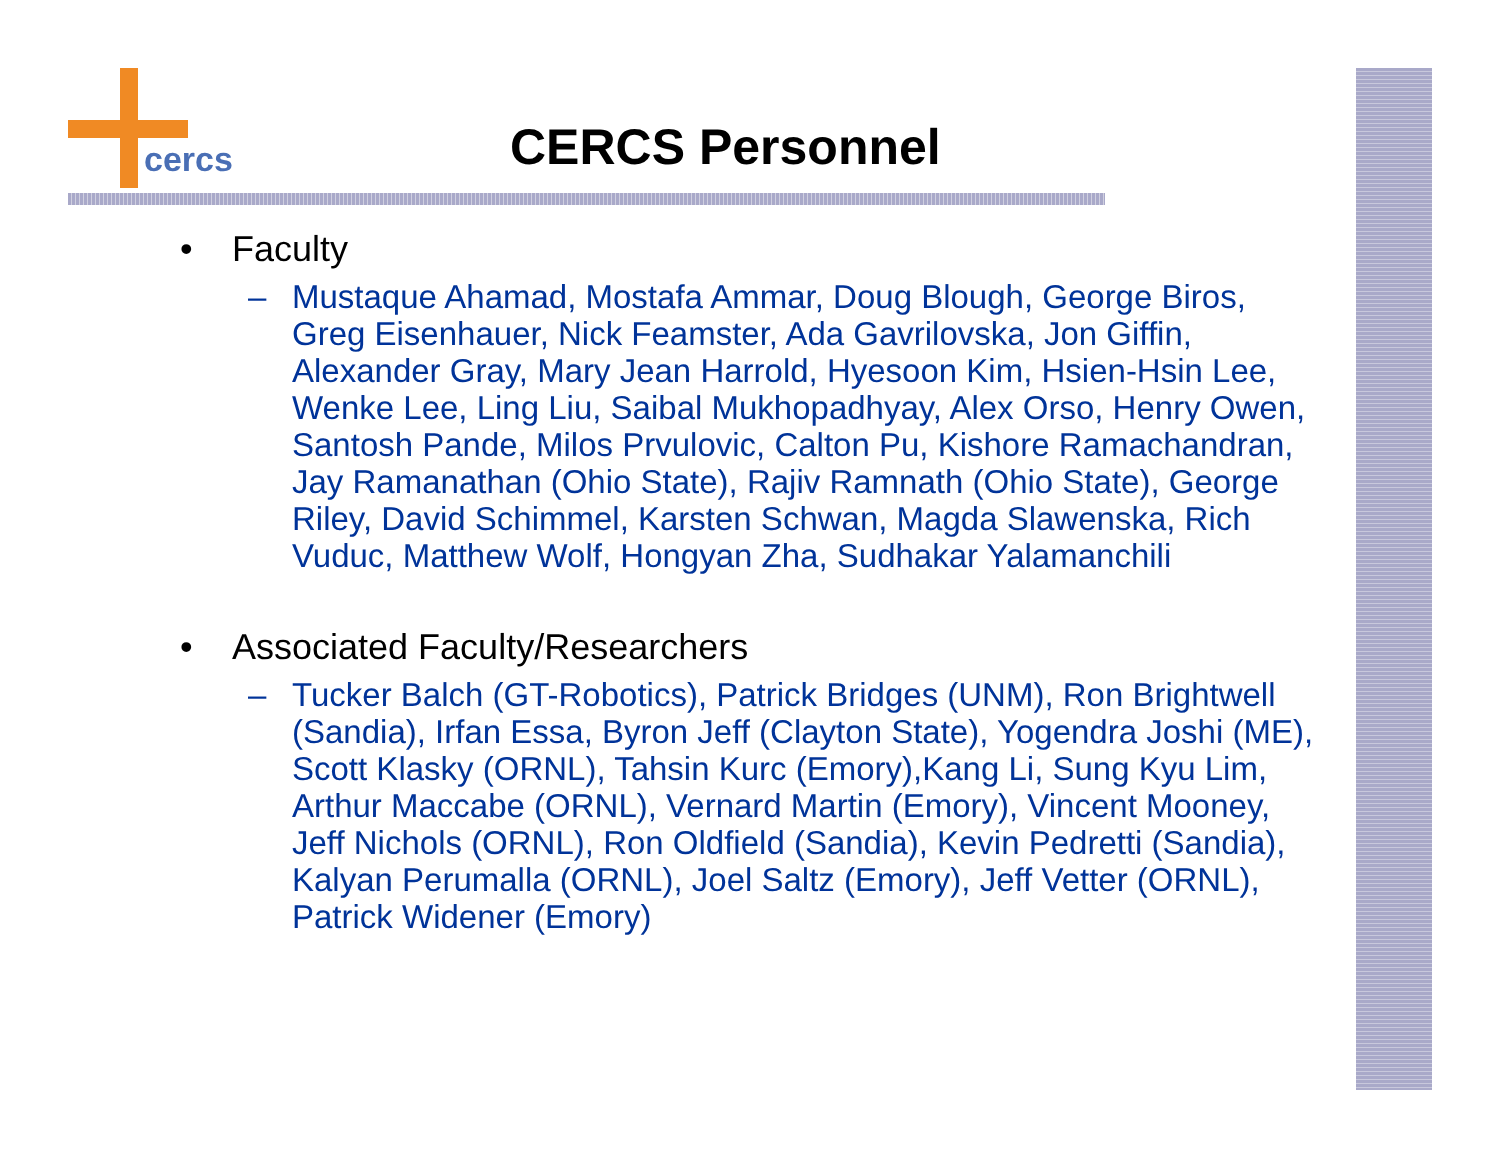cercs
CERCS Personnel
• Faculty
– Mustaque Ahamad, Mostafa Ammar, Doug Blough, George Biros, Greg Eisenhauer, Nick Feamster, Ada Gavrilovska, Jon Giffin, Alexander Gray, Mary Jean Harrold, Hyesoon Kim, Hsien-Hsin Lee, Wenke Lee, Ling Liu, Saibal Mukhopadhyay, Alex Orso, Henry Owen, Santosh Pande, Milos Prvulovic, Calton Pu, Kishore Ramachandran, Jay Ramanathan (Ohio State), Rajiv Ramnath (Ohio State), George Riley, David Schimmel, Karsten Schwan, Magda Slawenska, Rich Vuduc, Matthew Wolf, Hongyan Zha, Sudhakar Yalamanchili
• Associated Faculty/Researchers
– Tucker Balch (GT-Robotics), Patrick Bridges (UNM), Ron Brightwell (Sandia), Irfan Essa, Byron Jeff (Clayton State), Yogendra Joshi (ME), Scott Klasky (ORNL), Tahsin Kurc (Emory),Kang Li, Sung Kyu Lim, Arthur Maccabe (ORNL), Vernard Martin (Emory), Vincent Mooney, Jeff Nichols (ORNL), Ron Oldfield (Sandia), Kevin Pedretti (Sandia), Kalyan Perumalla (ORNL), Joel Saltz (Emory), Jeff Vetter (ORNL), Patrick Widener (Emory)